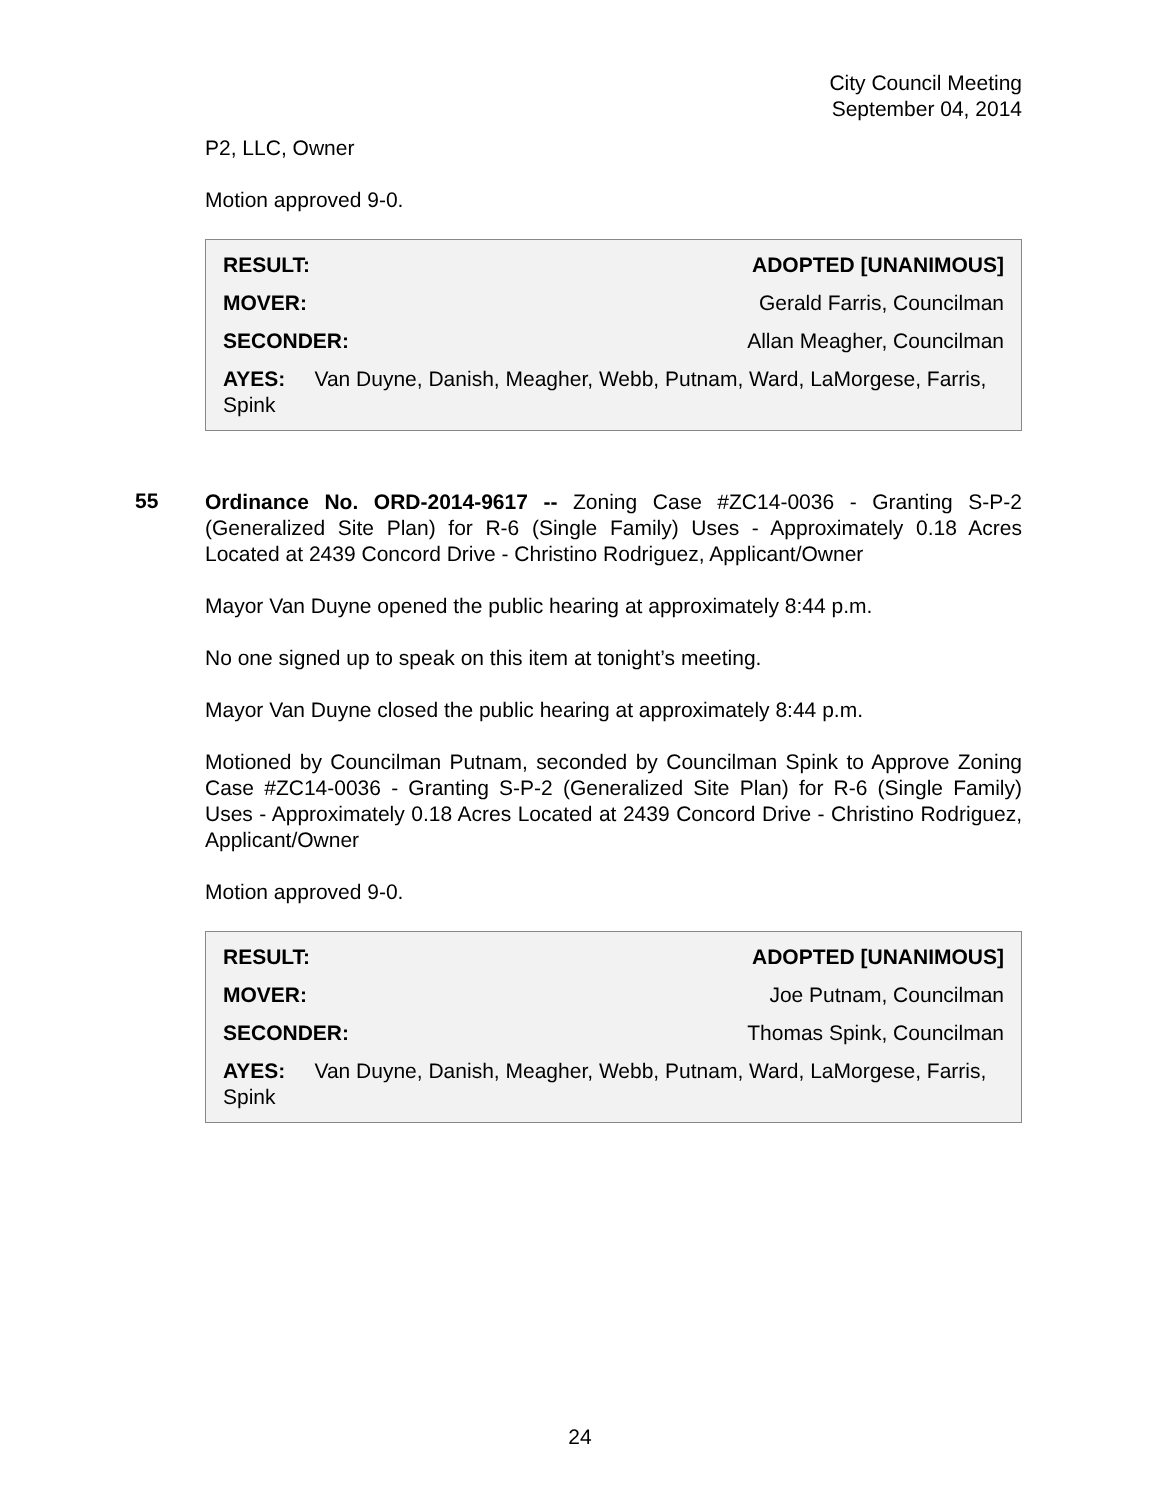City Council Meeting
September 04, 2014
P2, LLC, Owner
Motion approved 9-0.
| RESULT: | ADOPTED [UNANIMOUS] |
| MOVER: | Gerald Farris, Councilman |
| SECONDER: | Allan Meagher, Councilman |
| AYES: Van Duyne, Danish, Meagher, Webb, Putnam, Ward, LaMorgese, Farris, Spink | |
55
Ordinance No. ORD-2014-9617 -- Zoning Case #ZC14-0036 - Granting S-P-2 (Generalized Site Plan) for R-6 (Single Family) Uses - Approximately 0.18 Acres Located at 2439 Concord Drive - Christino Rodriguez, Applicant/Owner
Mayor Van Duyne opened the public hearing at approximately 8:44 p.m.
No one signed up to speak on this item at tonight’s meeting.
Mayor Van Duyne closed the public hearing at approximately 8:44 p.m.
Motioned by Councilman Putnam, seconded by Councilman Spink to Approve Zoning Case #ZC14-0036 - Granting S-P-2 (Generalized Site Plan) for R-6 (Single Family) Uses - Approximately 0.18 Acres Located at 2439 Concord Drive - Christino Rodriguez, Applicant/Owner
Motion approved 9-0.
| RESULT: | ADOPTED [UNANIMOUS] |
| MOVER: | Joe Putnam, Councilman |
| SECONDER: | Thomas Spink, Councilman |
| AYES: Van Duyne, Danish, Meagher, Webb, Putnam, Ward, LaMorgese, Farris, Spink | |
24